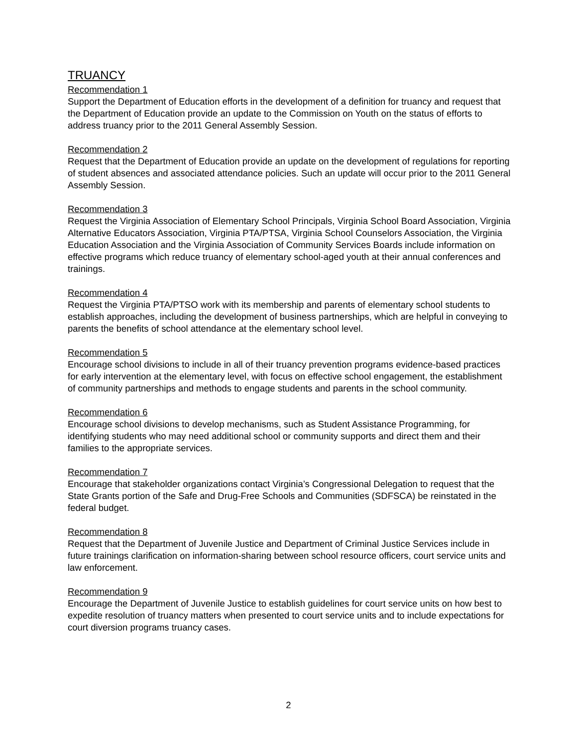TRUANCY
Recommendation 1
Support the Department of Education efforts in the development of a definition for truancy and request that the Department of Education provide an update to the Commission on Youth on the status of efforts to address truancy prior to the 2011 General Assembly Session.
Recommendation 2
Request that the Department of Education provide an update on the development of regulations for reporting of student absences and associated attendance policies. Such an update will occur prior to the 2011 General Assembly Session.
Recommendation 3
Request the Virginia Association of Elementary School Principals, Virginia School Board Association, Virginia Alternative Educators Association, Virginia PTA/PTSA, Virginia School Counselors Association, the Virginia Education Association and the Virginia Association of Community Services Boards include information on effective programs which reduce truancy of elementary school-aged youth at their annual conferences and trainings.
Recommendation 4
Request the Virginia PTA/PTSO work with its membership and parents of elementary school students to establish approaches, including the development of business partnerships, which are helpful in conveying to parents the benefits of school attendance at the elementary school level.
Recommendation 5
Encourage school divisions to include in all of their truancy prevention programs evidence-based practices for early intervention at the elementary level, with focus on effective school engagement, the establishment of community partnerships and methods to engage students and parents in the school community.
Recommendation 6
Encourage school divisions to develop mechanisms, such as Student Assistance Programming, for identifying students who may need additional school or community supports and direct them and their families to the appropriate services.
Recommendation 7
Encourage that stakeholder organizations contact Virginia’s Congressional Delegation to request that the State Grants portion of the Safe and Drug-Free Schools and Communities (SDFSCA) be reinstated in the federal budget.
Recommendation 8
Request that the Department of Juvenile Justice and Department of Criminal Justice Services include in future trainings clarification on information-sharing between school resource officers, court service units and law enforcement.
Recommendation 9
Encourage the Department of Juvenile Justice to establish guidelines for court service units on how best to expedite resolution of truancy matters when presented to court service units and to include expectations for court diversion programs truancy cases.
2